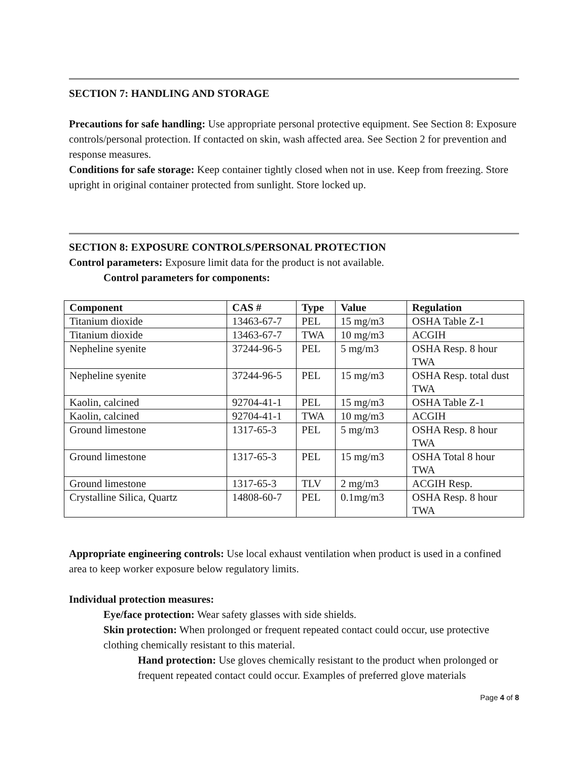SECTION 7: HANDLING AND STORAGE
Precautions for safe handling: Use appropriate personal protective equipment. See Section 8: Exposure controls/personal protection. If contacted on skin, wash affected area. See Section 2 for prevention and response measures.
Conditions for safe storage: Keep container tightly closed when not in use. Keep from freezing. Store upright in original container protected from sunlight. Store locked up.
SECTION 8: EXPOSURE CONTROLS/PERSONAL PROTECTION
Control parameters: Exposure limit data for the product is not available.
Control parameters for components:
| Component | CAS # | Type | Value | Regulation |
| --- | --- | --- | --- | --- |
| Titanium dioxide | 13463-67-7 | PEL | 15 mg/m3 | OSHA Table Z-1 |
| Titanium dioxide | 13463-67-7 | TWA | 10 mg/m3 | ACGIH |
| Nepheline syenite | 37244-96-5 | PEL | 5 mg/m3 | OSHA Resp. 8 hour TWA |
| Nepheline syenite | 37244-96-5 | PEL | 15 mg/m3 | OSHA Resp. total dust TWA |
| Kaolin, calcined | 92704-41-1 | PEL | 15 mg/m3 | OSHA Table Z-1 |
| Kaolin, calcined | 92704-41-1 | TWA | 10 mg/m3 | ACGIH |
| Ground limestone | 1317-65-3 | PEL | 5 mg/m3 | OSHA Resp. 8 hour TWA |
| Ground limestone | 1317-65-3 | PEL | 15 mg/m3 | OSHA Total 8 hour TWA |
| Ground limestone | 1317-65-3 | TLV | 2 mg/m3 | ACGIH Resp. |
| Crystalline Silica, Quartz | 14808-60-7 | PEL | 0.1mg/m3 | OSHA Resp. 8 hour TWA |
Appropriate engineering controls: Use local exhaust ventilation when product is used in a confined area to keep worker exposure below regulatory limits.
Individual protection measures:
Eye/face protection: Wear safety glasses with side shields.
Skin protection: When prolonged or frequent repeated contact could occur, use protective clothing chemically resistant to this material.
Hand protection: Use gloves chemically resistant to the product when prolonged or frequent repeated contact could occur. Examples of preferred glove materials
Page 4 of 8